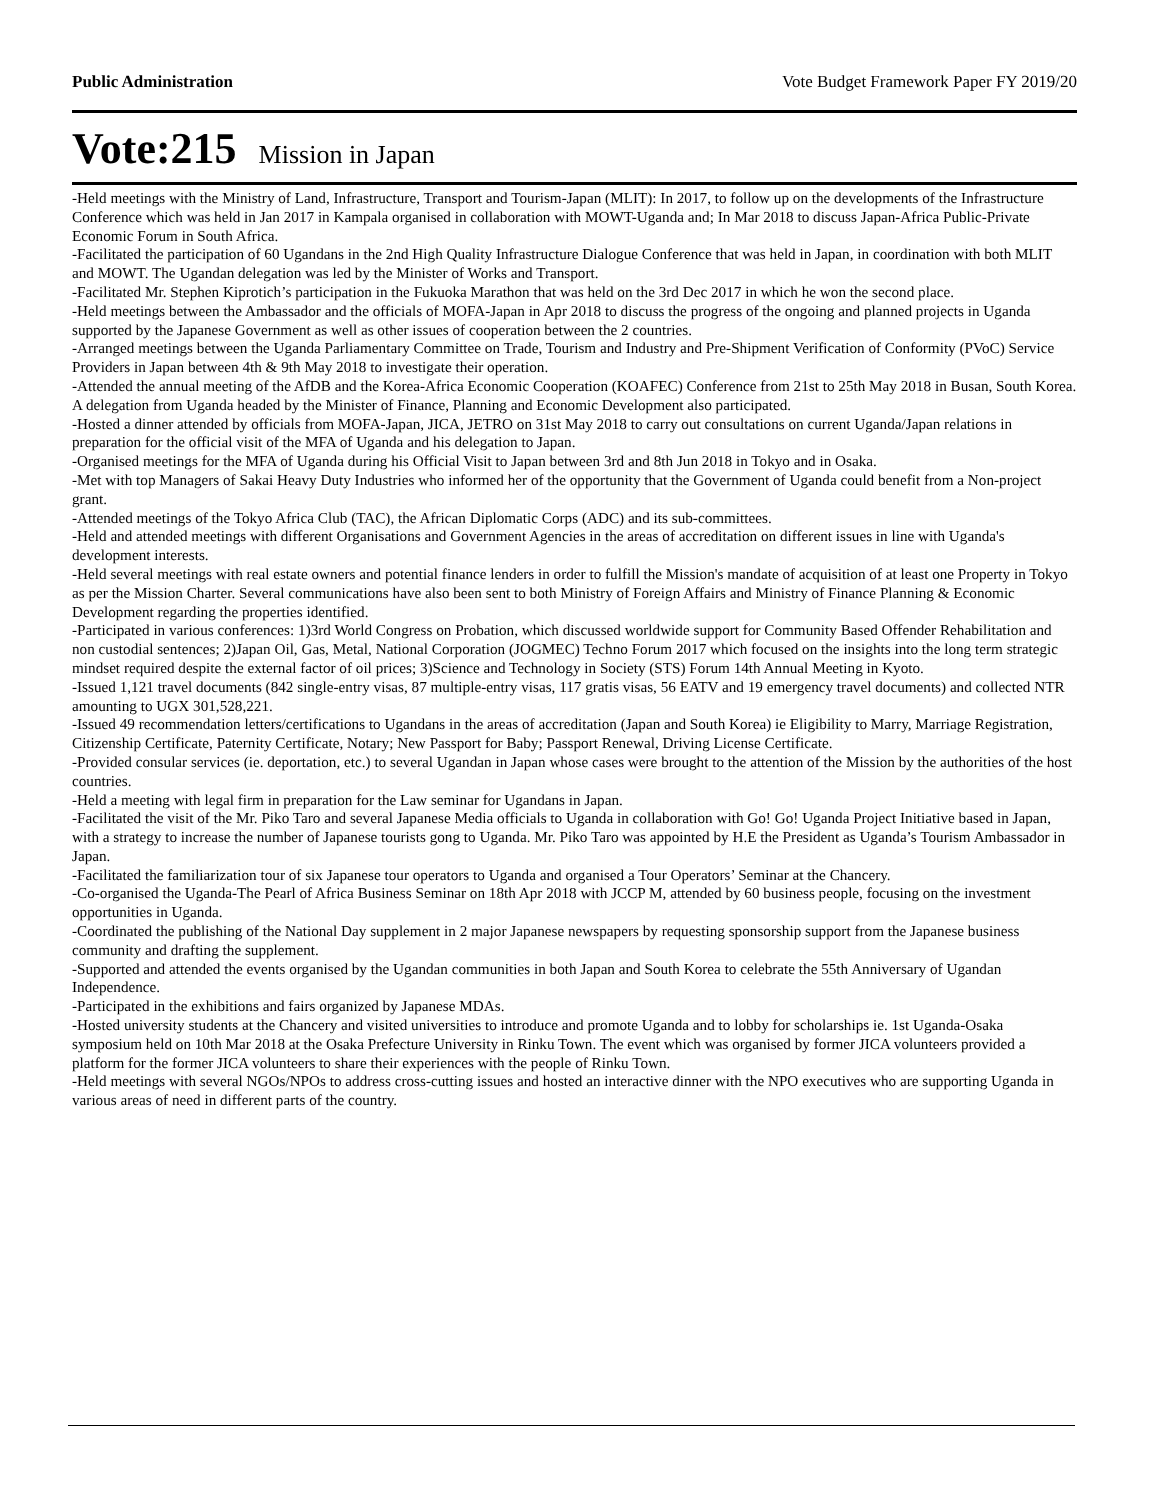Public Administration Vote Budget Framework Paper FY 2019/20
Vote:215 Mission in Japan
-Held meetings with the Ministry of Land, Infrastructure, Transport and Tourism-Japan (MLIT): In 2017, to follow up on the developments of the Infrastructure Conference which was held in Jan 2017 in Kampala organised in collaboration with MOWT-Uganda and; In Mar 2018 to discuss Japan-Africa Public-Private Economic Forum in South Africa.
-Facilitated the participation of 60 Ugandans in the 2nd High Quality Infrastructure Dialogue Conference that was held in Japan, in coordination with both MLIT and MOWT. The Ugandan delegation was led by the Minister of Works and Transport.
-Facilitated Mr. Stephen Kiprotich’s participation in the Fukuoka Marathon that was held on the 3rd Dec 2017 in which he won the second place.
-Held meetings between the Ambassador and the officials of MOFA-Japan in Apr 2018 to discuss the progress of the ongoing and planned projects in Uganda supported by the Japanese Government as well as other issues of cooperation between the 2 countries.
-Arranged meetings between the Uganda Parliamentary Committee on Trade, Tourism and Industry and Pre-Shipment Verification of Conformity (PVoC) Service Providers in Japan between 4th & 9th May 2018 to investigate their operation.
-Attended the annual meeting of the AfDB and the Korea-Africa Economic Cooperation (KOAFEC) Conference from 21st to 25th May 2018 in Busan, South Korea. A delegation from Uganda headed by the Minister of Finance, Planning and Economic Development also participated.
-Hosted a dinner attended by officials from MOFA-Japan, JICA, JETRO on 31st May 2018 to carry out consultations on current Uganda/Japan relations in preparation for the official visit of the MFA of Uganda and his delegation to Japan.
-Organised meetings for the MFA of Uganda during his Official Visit to Japan between 3rd and 8th Jun 2018 in Tokyo and in Osaka.
-Met with top Managers of Sakai Heavy Duty Industries who informed her of the opportunity that the Government of Uganda could benefit from a Non-project grant.
-Attended meetings of the Tokyo Africa Club (TAC), the African Diplomatic Corps (ADC) and its sub-committees.
-Held and attended meetings with different Organisations and Government Agencies in the areas of accreditation on different issues in line with Uganda's development interests.
-Held several meetings with real estate owners and potential finance lenders in order to fulfill the Mission's mandate of acquisition of at least one Property in Tokyo as per the Mission Charter. Several communications have also been sent to both Ministry of Foreign Affairs and Ministry of Finance Planning & Economic Development regarding the properties identified.
-Participated in various conferences: 1)3rd World Congress on Probation, which discussed worldwide support for Community Based Offender Rehabilitation and non custodial sentences; 2)Japan Oil, Gas, Metal, National Corporation (JOGMEC) Techno Forum 2017 which focused on the insights into the long term strategic mindset required despite the external factor of oil prices; 3)Science and Technology in Society (STS) Forum 14th Annual Meeting in Kyoto.
-Issued 1,121 travel documents (842 single-entry visas, 87 multiple-entry visas, 117 gratis visas, 56 EATV and 19 emergency travel documents) and collected NTR amounting to UGX 301,528,221.
-Issued 49 recommendation letters/certifications to Ugandans in the areas of accreditation (Japan and South Korea) ie Eligibility to Marry, Marriage Registration, Citizenship Certificate, Paternity Certificate, Notary; New Passport for Baby; Passport Renewal, Driving License Certificate.
-Provided consular services (ie. deportation, etc.) to several Ugandan in Japan whose cases were brought to the attention of the Mission by the authorities of the host countries.
-Held a meeting with legal firm in preparation for the Law seminar for Ugandans in Japan.
-Facilitated the visit of the Mr. Piko Taro and several Japanese Media officials to Uganda in collaboration with Go! Go! Uganda Project Initiative based in Japan, with a strategy to increase the number of Japanese tourists gong to Uganda. Mr. Piko Taro was appointed by H.E the President as Uganda’s Tourism Ambassador in Japan.
-Facilitated the familiarization tour of six Japanese tour operators to Uganda and organised a Tour Operators’ Seminar at the Chancery.
-Co-organised the Uganda-The Pearl of Africa Business Seminar on 18th Apr 2018 with JCCP M, attended by 60 business people, focusing on the investment opportunities in Uganda.
-Coordinated the publishing of the National Day supplement in 2 major Japanese newspapers by requesting sponsorship support from the Japanese business community and drafting the supplement.
-Supported and attended the events organised by the Ugandan communities in both Japan and South Korea to celebrate the 55th Anniversary of Ugandan Independence.
-Participated in the exhibitions and fairs organized by Japanese MDAs.
-Hosted university students at the Chancery and visited universities to introduce and promote Uganda and to lobby for scholarships ie. 1st Uganda-Osaka symposium held on 10th Mar 2018 at the Osaka Prefecture University in Rinku Town. The event which was organised by former JICA volunteers provided a platform for the former JICA volunteers to share their experiences with the people of Rinku Town.
-Held meetings with several NGOs/NPOs to address cross-cutting issues and hosted an interactive dinner with the NPO executives who are supporting Uganda in various areas of need in different parts of the country.